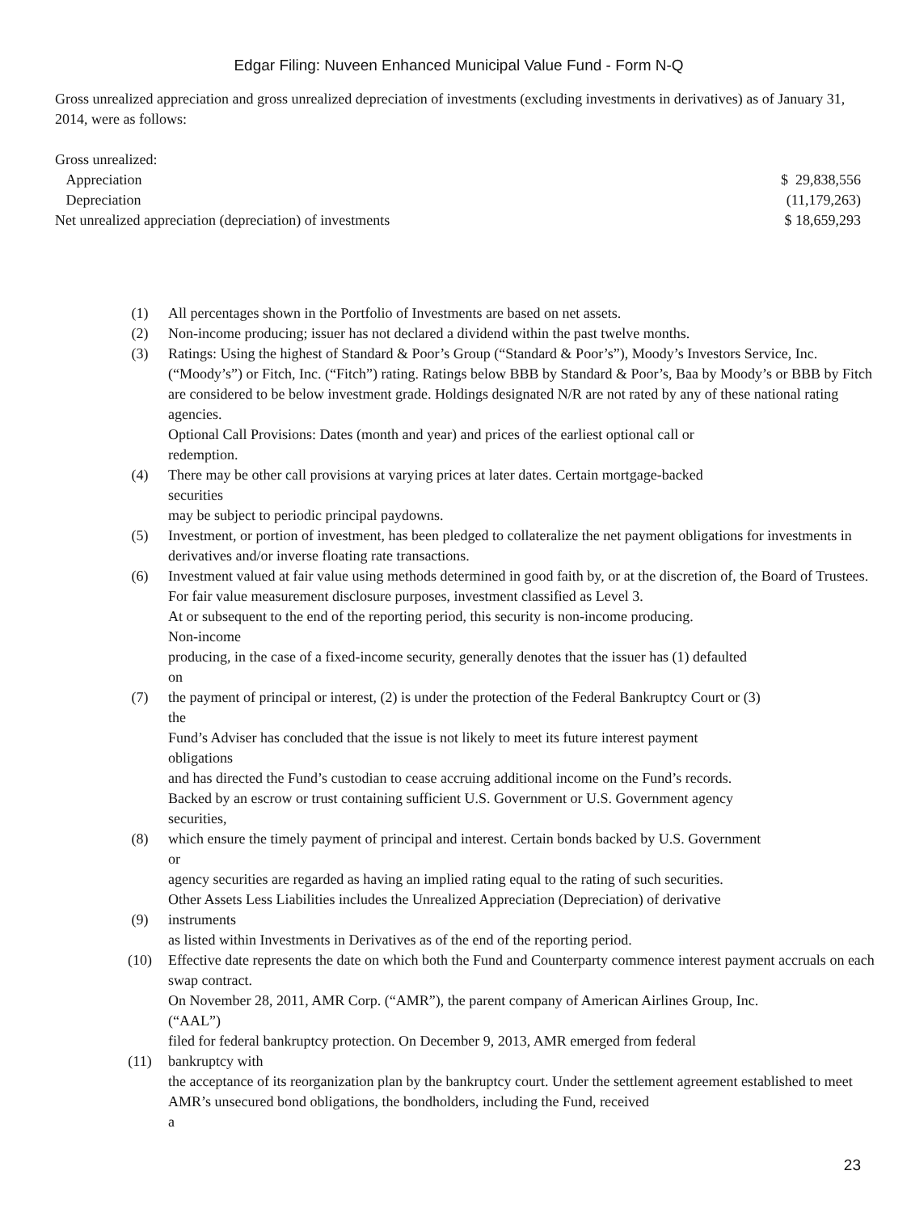Edgar Filing: Nuveen Enhanced Municipal Value Fund - Form N-Q
Gross unrealized appreciation and gross unrealized depreciation of investments (excluding investments in derivatives) as of January 31, 2014, were as follows:
| Gross unrealized: | |
| Appreciation | $ 29,838,556 |
| Depreciation | (11,179,263) |
| Net unrealized appreciation (depreciation) of investments | $ 18,659,293 |
| (1) | All percentages shown in the Portfolio of Investments are based on net assets. |
| (2) | Non-income producing; issuer has not declared a dividend within the past twelve months. |
| (3) | Ratings: Using the highest of Standard & Poor’s Group (“Standard & Poor’s”), Moody’s Investors Service, Inc. (“Moody’s”) or Fitch, Inc. (“Fitch”) rating. Ratings below BBB by Standard & Poor’s, Baa by Moody’s or BBB by Fitch are considered to be below investment grade. Holdings designated N/R are not rated by any of these national rating agencies. |
| (4) | Optional Call Provisions: Dates (month and year) and prices of the earliest optional call or redemption. There may be other call provisions at varying prices at later dates. Certain mortgage-backed securities may be subject to periodic principal paydowns. |
| (5) | Investment, or portion of investment, has been pledged to collateralize the net payment obligations for investments in derivatives and/or inverse floating rate transactions. |
| (6) | Investment valued at fair value using methods determined in good faith by, or at the discretion of, the Board of Trustees. For fair value measurement disclosure purposes, investment classified as Level 3. |
| (7) | At or subsequent to the end of the reporting period, this security is non-income producing. Non-income producing, in the case of a fixed-income security, generally denotes that the issuer has (1) defaulted on the payment of principal or interest, (2) is under the protection of the Federal Bankruptcy Court or (3) the Fund’s Adviser has concluded that the issue is not likely to meet its future interest payment obligations and has directed the Fund’s custodian to cease accruing additional income on the Fund’s records. |
| (8) | Backed by an escrow or trust containing sufficient U.S. Government or U.S. Government agency securities, which ensure the timely payment of principal and interest. Certain bonds backed by U.S. Government or agency securities are regarded as having an implied rating equal to the rating of such securities. |
| (9) | Other Assets Less Liabilities includes the Unrealized Appreciation (Depreciation) of derivative instruments as listed within Investments in Derivatives as of the end of the reporting period. |
| (10) | Effective date represents the date on which both the Fund and Counterparty commence interest payment accruals on each swap contract. |
| (11) | On November 28, 2011, AMR Corp. (“AMR”), the parent company of American Airlines Group, Inc. (“AAL”) filed for federal bankruptcy protection. On December 9, 2013, AMR emerged from federal bankruptcy with the acceptance of its reorganization plan by the bankruptcy court. Under the settlement agreement established to meet AMR’s unsecured bond obligations, the bondholders, including the Fund, received a |
23